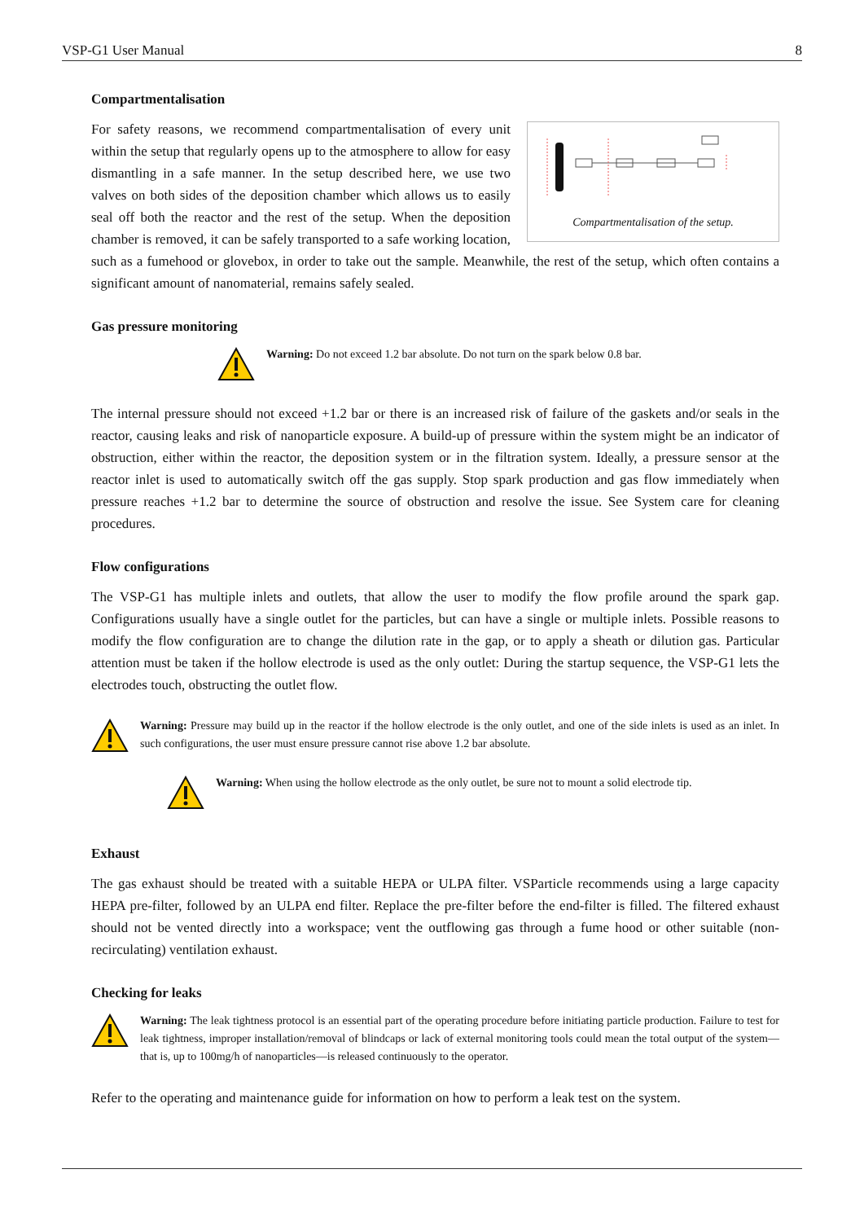VSP-G1 User Manual 8
Compartmentalisation
Compartmentalisation of the setup.
For safety reasons, we recommend compartmentalisation of every unit within the setup that regularly opens up to the atmosphere to allow for easy dismantling in a safe manner. In the setup described here, we use two valves on both sides of the deposition chamber which allows us to easily seal off both the reactor and the rest of the setup. When the deposition chamber is removed, it can be safely transported to a safe working location, such as a fumehood or glovebox, in order to take out the sample. Meanwhile, the rest of the setup, which often contains a significant amount of nanomaterial, remains safely sealed.
Gas pressure monitoring
Warning: Do not exceed 1.2 bar absolute. Do not turn on the spark below 0.8 bar.
The internal pressure should not exceed +1.2 bar or there is an increased risk of failure of the gaskets and/or seals in the reactor, causing leaks and risk of nanoparticle exposure. A build-up of pressure within the system might be an indicator of obstruction, either within the reactor, the deposition system or in the filtration system. Ideally, a pressure sensor at the reactor inlet is used to automatically switch off the gas supply. Stop spark production and gas flow immediately when pressure reaches +1.2 bar to determine the source of obstruction and resolve the issue. See System care for cleaning procedures.
Flow configurations
The VSP-G1 has multiple inlets and outlets, that allow the user to modify the flow profile around the spark gap. Configurations usually have a single outlet for the particles, but can have a single or multiple inlets. Possible reasons to modify the flow configuration are to change the dilution rate in the gap, or to apply a sheath or dilution gas. Particular attention must be taken if the hollow electrode is used as the only outlet: During the startup sequence, the VSP-G1 lets the electrodes touch, obstructing the outlet flow.
Warning: Pressure may build up in the reactor if the hollow electrode is the only outlet, and one of the side inlets is used as an inlet. In such configurations, the user must ensure pressure cannot rise above 1.2 bar absolute.
Warning: When using the hollow electrode as the only outlet, be sure not to mount a solid electrode tip.
Exhaust
The gas exhaust should be treated with a suitable HEPA or ULPA filter. VSParticle recommends using a large capacity HEPA pre-filter, followed by an ULPA end filter. Replace the pre-filter before the end-filter is filled. The filtered exhaust should not be vented directly into a workspace; vent the outflowing gas through a fume hood or other suitable (non-recirculating) ventilation exhaust.
Checking for leaks
Warning: The leak tightness protocol is an essential part of the operating procedure before initiating particle production. Failure to test for leak tightness, improper installation/removal of blindcaps or lack of external monitoring tools could mean the total output of the system—that is, up to 100mg/h of nanoparticles—is released continuously to the operator.
Refer to the operating and maintenance guide for information on how to perform a leak test on the system.